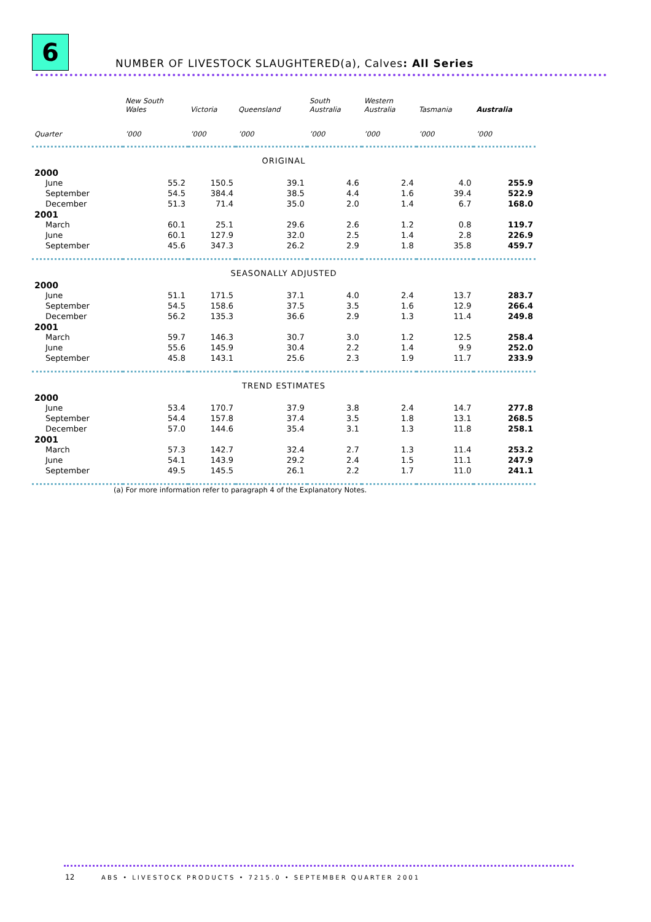6
NUMBER OF LIVESTOCK SLAUGHTERED(a), Calves: All Series
| | New South Wales | Victoria | Queensland | South Australia | Western Australia | Tasmania | Australia |
| --- | --- | --- | --- | --- | --- | --- | --- |
| Quarter | ’000 | ’000 | ’000 | ’000 | ’000 | ’000 | ’000 |
| ORIGINAL | | | | | | | |
| 2000 | | | | | | | |
| June | 55.2 | 150.5 | 39.1 | 4.6 | 2.4 | 4.0 | 255.9 |
| September | 54.5 | 384.4 | 38.5 | 4.4 | 1.6 | 39.4 | 522.9 |
| December | 51.3 | 71.4 | 35.0 | 2.0 | 1.4 | 6.7 | 168.0 |
| 2001 | | | | | | | |
| March | 60.1 | 25.1 | 29.6 | 2.6 | 1.2 | 0.8 | 119.7 |
| June | 60.1 | 127.9 | 32.0 | 2.5 | 1.4 | 2.8 | 226.9 |
| September | 45.6 | 347.3 | 26.2 | 2.9 | 1.8 | 35.8 | 459.7 |
| SEASONALLY ADJUSTED | | | | | | | |
| 2000 | | | | | | | |
| June | 51.1 | 171.5 | 37.1 | 4.0 | 2.4 | 13.7 | 283.7 |
| September | 54.5 | 158.6 | 37.5 | 3.5 | 1.6 | 12.9 | 266.4 |
| December | 56.2 | 135.3 | 36.6 | 2.9 | 1.3 | 11.4 | 249.8 |
| 2001 | | | | | | | |
| March | 59.7 | 146.3 | 30.7 | 3.0 | 1.2 | 12.5 | 258.4 |
| June | 55.6 | 145.9 | 30.4 | 2.2 | 1.4 | 9.9 | 252.0 |
| September | 45.8 | 143.1 | 25.6 | 2.3 | 1.9 | 11.7 | 233.9 |
| TREND ESTIMATES | | | | | | | |
| 2000 | | | | | | | |
| June | 53.4 | 170.7 | 37.9 | 3.8 | 2.4 | 14.7 | 277.8 |
| September | 54.4 | 157.8 | 37.4 | 3.5 | 1.8 | 13.1 | 268.5 |
| December | 57.0 | 144.6 | 35.4 | 3.1 | 1.3 | 11.8 | 258.1 |
| 2001 | | | | | | | |
| March | 57.3 | 142.7 | 32.4 | 2.7 | 1.3 | 11.4 | 253.2 |
| June | 54.1 | 143.9 | 29.2 | 2.4 | 1.5 | 11.1 | 247.9 |
| September | 49.5 | 145.5 | 26.1 | 2.2 | 1.7 | 11.0 | 241.1 |
(a) For more information refer to paragraph 4 of the Explanatory Notes.
12 ABS • LIVESTOCK PRODUCTS • 7215.0 • SEPTEMBER QUARTER 2001